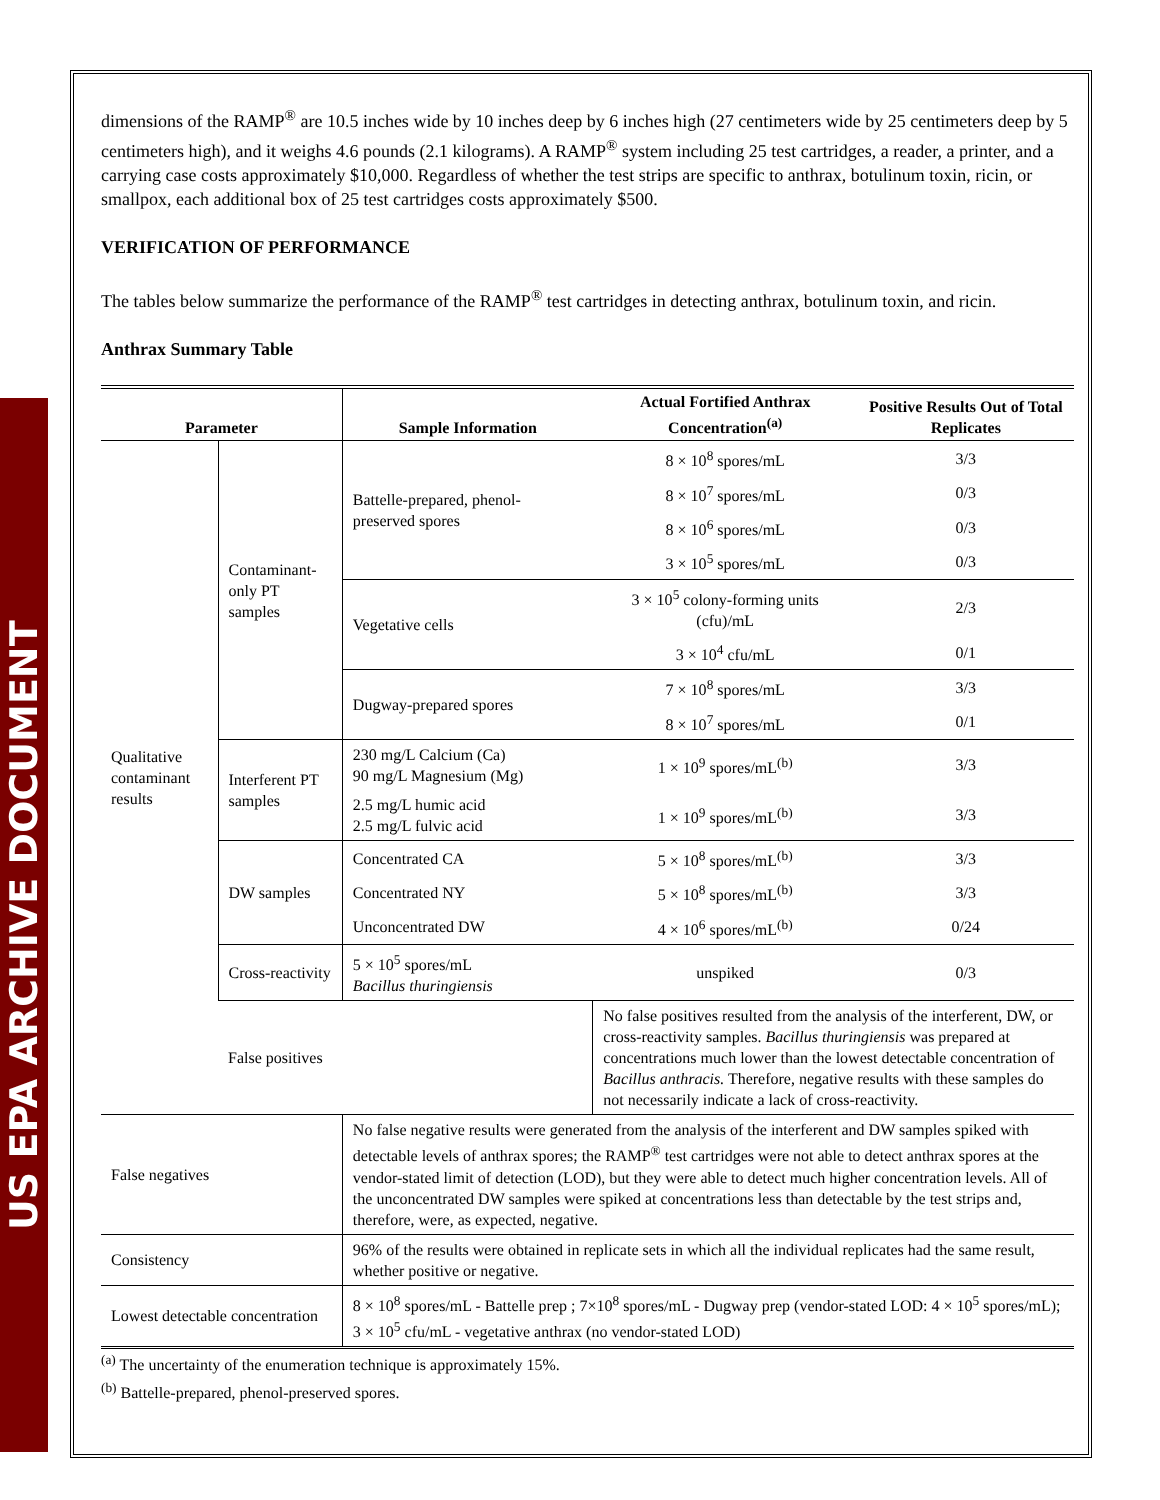US EPA ARCHIVE DOCUMENT
dimensions of the RAMP<sup>®</sup> are 10.5 inches wide by 10 inches deep by 6 inches high (27 centimeters wide by 25 centimeters deep by 5 centimeters high), and it weighs 4.6 pounds (2.1 kilograms). A RAMP<sup>®</sup> system including 25 test cartridges, a reader, a printer, and a carrying case costs approximately $10,000. Regardless of whether the test strips are specific to anthrax, botulinum toxin, ricin, or smallpox, each additional box of 25 test cartridges costs approximately $500.
VERIFICATION OF PERFORMANCE
The tables below summarize the performance of the RAMP<sup>®</sup> test cartridges in detecting anthrax, botulinum toxin, and ricin.
Anthrax Summary Table
| Parameter | | Sample Information | Actual Fortified Anthrax Concentration<sup>(a)</sup> | Positive Results Out of Total Replicates |
| --- | --- | --- | --- | --- |
| Qualitative contaminant results | Contaminant-only PT samples | Battelle-prepared, phenol-preserved spores | 8 × 10<sup>8</sup> spores/mL | 3/3 |
| | | | 8 × 10<sup>7</sup> spores/mL | 0/3 |
| | | | 8 × 10<sup>6</sup> spores/mL | 0/3 |
| | | | 3 × 10<sup>5</sup> spores/mL | 0/3 |
| | | Vegetative cells | 3 × 10<sup>5</sup> colony-forming units (cfu)/mL | 2/3 |
| | | | 3 × 10<sup>4</sup> cfu/mL | 0/1 |
| | | Dugway-prepared spores | 7 × 10<sup>8</sup> spores/mL | 3/3 |
| | | | 8 × 10<sup>7</sup> spores/mL | 0/1 |
| | Interferent PT samples | 230 mg/L Calcium (Ca) 90 mg/L Magnesium (Mg) | 1 × 10<sup>9</sup> spores/mL<sup>(b)</sup> | 3/3 |
| | | 2.5 mg/L humic acid 2.5 mg/L fulvic acid | 1 × 10<sup>9</sup> spores/mL<sup>(b)</sup> | 3/3 |
| | DW samples | Concentrated CA | 5 × 10<sup>8</sup> spores/mL<sup>(b)</sup> | 3/3 |
| | | Concentrated NY | 5 × 10<sup>8</sup> spores/mL<sup>(b)</sup> | 3/3 |
| | | Unconcentrated DW | 4 × 10<sup>6</sup> spores/mL<sup>(b)</sup> | 0/24 |
| | Cross-reactivity | 5 × 10<sup>5</sup> spores/mL Bacillus thuringiensis | unspiked | 0/3 |
| | False positives | | No false positives resulted from the analysis of the interferent, DW, or cross-reactivity samples. Bacillus thuringiensis was prepared at concentrations much lower than the lowest detectable concentration of Bacillus anthracis. Therefore, negative results with these samples do not necessarily indicate a lack of cross-reactivity. | |
| False negatives | | No false negative results were generated from the analysis of the interferent and DW samples spiked with detectable levels of anthrax spores; the RAMP<sup>®</sup> test cartridges were not able to detect anthrax spores at the vendor-stated limit of detection (LOD), but they were able to detect much higher concentration levels. All of the unconcentrated DW samples were spiked at concentrations less than detectable by the test strips and, therefore, were, as expected, negative. | | |
| Consistency | | 96% of the results were obtained in replicate sets in which all the individual replicates had the same result, whether positive or negative. | | |
| Lowest detectable concentration | | 8 × 10<sup>8</sup> spores/mL - Battelle prep ; 7×10<sup>8</sup> spores/mL - Dugway prep (vendor-stated LOD: 4 × 10<sup>5</sup> spores/mL); 3 × 10<sup>5</sup> cfu/mL - vegetative anthrax (no vendor-stated LOD) | | |
<sup>(a)</sup> The uncertainty of the enumeration technique is approximately 15%.
<sup>(b)</sup> Battelle-prepared, phenol-preserved spores.